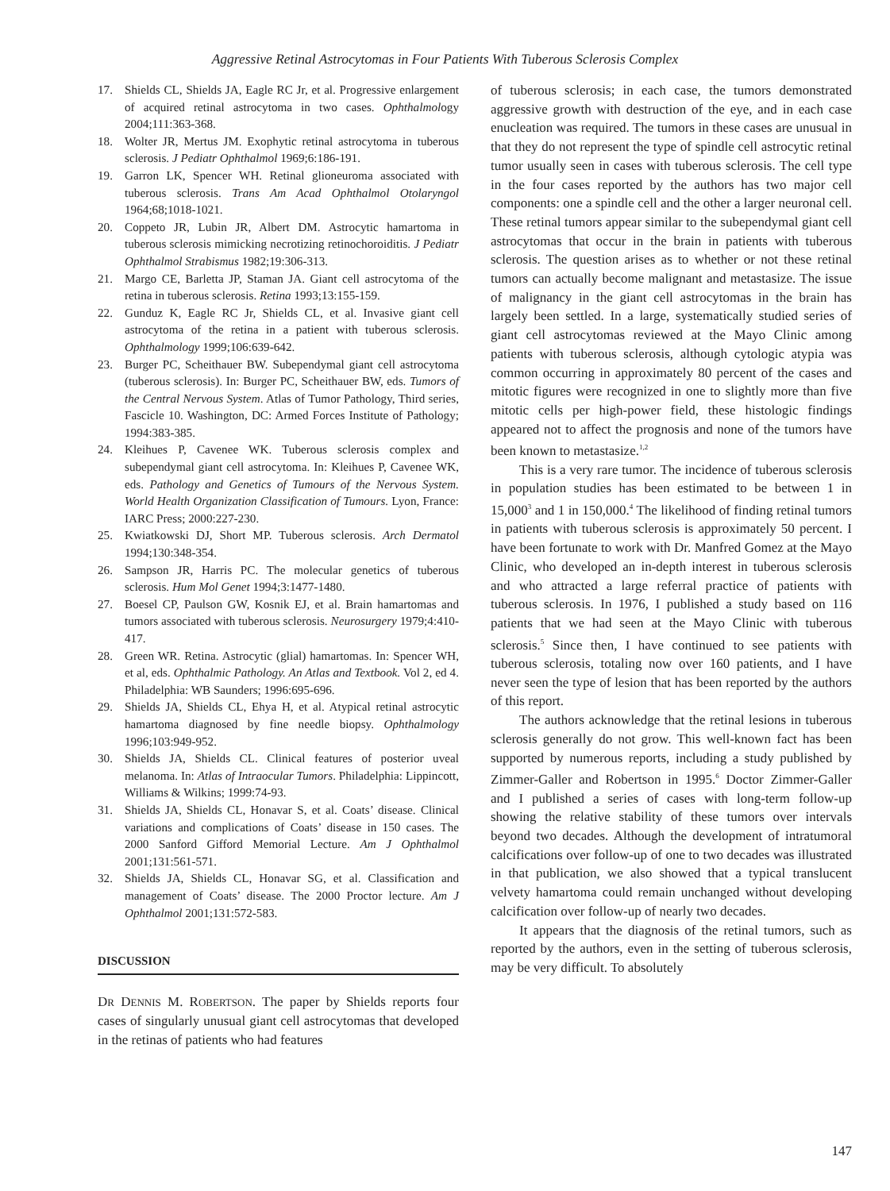Aggressive Retinal Astrocytomas in Four Patients With Tuberous Sclerosis Complex
17. Shields CL, Shields JA, Eagle RC Jr, et al. Progressive enlargement of acquired retinal astrocytoma in two cases. Ophthalmology 2004;111:363-368.
18. Wolter JR, Mertus JM. Exophytic retinal astrocytoma in tuberous sclerosis. J Pediatr Ophthalmol 1969;6:186-191.
19. Garron LK, Spencer WH. Retinal glioneuroma associated with tuberous sclerosis. Trans Am Acad Ophthalmol Otolaryngol 1964;68;1018-1021.
20. Coppeto JR, Lubin JR, Albert DM. Astrocytic hamartoma in tuberous sclerosis mimicking necrotizing retinochoroiditis. J Pediatr Ophthalmol Strabismus 1982;19:306-313.
21. Margo CE, Barletta JP, Staman JA. Giant cell astrocytoma of the retina in tuberous sclerosis. Retina 1993;13:155-159.
22. Gunduz K, Eagle RC Jr, Shields CL, et al. Invasive giant cell astrocytoma of the retina in a patient with tuberous sclerosis. Ophthalmology 1999;106:639-642.
23. Burger PC, Scheithauer BW. Subependymal giant cell astrocytoma (tuberous sclerosis). In: Burger PC, Scheithauer BW, eds. Tumors of the Central Nervous System. Atlas of Tumor Pathology, Third series, Fascicle 10. Washington, DC: Armed Forces Institute of Pathology; 1994:383-385.
24. Kleihues P, Cavenee WK. Tuberous sclerosis complex and subependymal giant cell astrocytoma. In: Kleihues P, Cavenee WK, eds. Pathology and Genetics of Tumours of the Nervous System. World Health Organization Classification of Tumours. Lyon, France: IARC Press; 2000:227-230.
25. Kwiatkowski DJ, Short MP. Tuberous sclerosis. Arch Dermatol 1994;130:348-354.
26. Sampson JR, Harris PC. The molecular genetics of tuberous sclerosis. Hum Mol Genet 1994;3:1477-1480.
27. Boesel CP, Paulson GW, Kosnik EJ, et al. Brain hamartomas and tumors associated with tuberous sclerosis. Neurosurgery 1979;4:410-417.
28. Green WR. Retina. Astrocytic (glial) hamartomas. In: Spencer WH, et al, eds. Ophthalmic Pathology. An Atlas and Textbook. Vol 2, ed 4. Philadelphia: WB Saunders; 1996:695-696.
29. Shields JA, Shields CL, Ehya H, et al. Atypical retinal astrocytic hamartoma diagnosed by fine needle biopsy. Ophthalmology 1996;103:949-952.
30. Shields JA, Shields CL. Clinical features of posterior uveal melanoma. In: Atlas of Intraocular Tumors. Philadelphia: Lippincott, Williams & Wilkins; 1999:74-93.
31. Shields JA, Shields CL, Honavar S, et al. Coats’ disease. Clinical variations and complications of Coats’ disease in 150 cases. The 2000 Sanford Gifford Memorial Lecture. Am J Ophthalmol 2001;131:561-571.
32. Shields JA, Shields CL, Honavar SG, et al. Classification and management of Coats’ disease. The 2000 Proctor lecture. Am J Ophthalmol 2001;131:572-583.
DISCUSSION
DR DENNIS M. ROBERTSON. The paper by Shields reports four cases of singularly unusual giant cell astrocytomas that developed in the retinas of patients who had features
of tuberous sclerosis; in each case, the tumors demonstrated aggressive growth with destruction of the eye, and in each case enucleation was required. The tumors in these cases are unusual in that they do not represent the type of spindle cell astrocytic retinal tumor usually seen in cases with tuberous sclerosis. The cell type in the four cases reported by the authors has two major cell components: one a spindle cell and the other a larger neuronal cell. These retinal tumors appear similar to the subependymal giant cell astrocytomas that occur in the brain in patients with tuberous sclerosis. The question arises as to whether or not these retinal tumors can actually become malignant and metastasize. The issue of malignancy in the giant cell astrocytomas in the brain has largely been settled. In a large, systematically studied series of giant cell astrocytomas reviewed at the Mayo Clinic among patients with tuberous sclerosis, although cytologic atypia was common occurring in approximately 80 percent of the cases and mitotic figures were recognized in one to slightly more than five mitotic cells per high-power field, these histologic findings appeared not to affect the prognosis and none of the tumors have been known to metastasize.<sup>1,2</sup>
This is a very rare tumor. The incidence of tuberous sclerosis in population studies has been estimated to be between 1 in 15,000<sup>3</sup> and 1 in 150,000.<sup>4</sup> The likelihood of finding retinal tumors in patients with tuberous sclerosis is approximately 50 percent. I have been fortunate to work with Dr. Manfred Gomez at the Mayo Clinic, who developed an in-depth interest in tuberous sclerosis and who attracted a large referral practice of patients with tuberous sclerosis. In 1976, I published a study based on 116 patients that we had seen at the Mayo Clinic with tuberous sclerosis.<sup>5</sup> Since then, I have continued to see patients with tuberous sclerosis, totaling now over 160 patients, and I have never seen the type of lesion that has been reported by the authors of this report.
The authors acknowledge that the retinal lesions in tuberous sclerosis generally do not grow. This well-known fact has been supported by numerous reports, including a study published by Zimmer-Galler and Robertson in 1995.<sup>6</sup> Doctor Zimmer-Galler and I published a series of cases with long-term follow-up showing the relative stability of these tumors over intervals beyond two decades. Although the development of intratumoral calcifications over follow-up of one to two decades was illustrated in that publication, we also showed that a typical translucent velvety hamartoma could remain unchanged without developing calcification over follow-up of nearly two decades.
It appears that the diagnosis of the retinal tumors, such as reported by the authors, even in the setting of tuberous sclerosis, may be very difficult. To absolutely
147